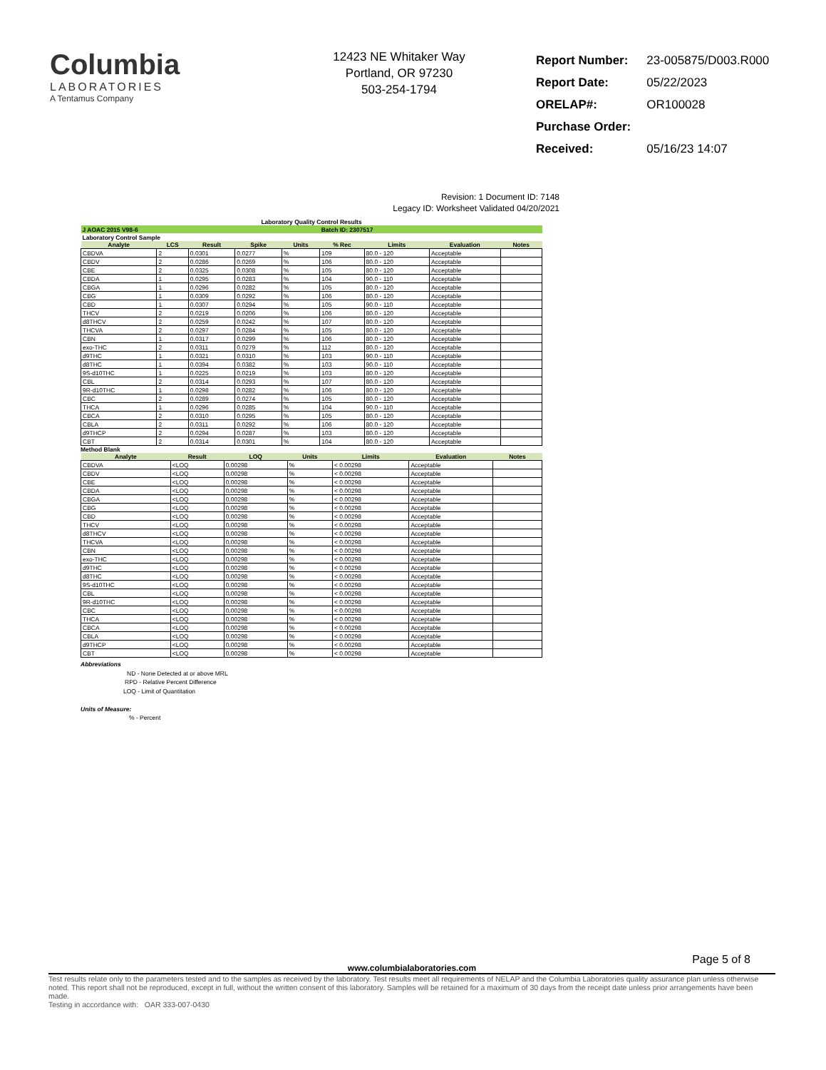Columbia
LABORATORIES
A Tentamus Company
12423 NE Whitaker Way
Portland, OR 97230
503-254-1794
| Report Number: | 23-005875/D003.R000 |
| Report Date: | 05/22/2023 |
| ORELAP#: | OR100028 |
| Purchase Order: | |
| Received: | 05/16/23 14:07 |
Revision: 1 Document ID: 7148
Legacy ID: Worksheet Validated 04/20/2021
Laboratory Quality Control Results
| J AOAC 2015 V98-6 | | | | | Batch ID: 2307517 | | | |
| Laboratory Control Sample | | | | | | | | |
| Analyte | LCS | Result | Spike | Units | % Rec | Limits | Evaluation | Notes |
| CBDVA | 2 | 0.0301 | 0.0277 | % | 109 | 80.0 - 120 | Acceptable | |
| CBDV | 2 | 0.0286 | 0.0269 | % | 106 | 80.0 - 120 | Acceptable | |
| CBE | 2 | 0.0325 | 0.0308 | % | 105 | 80.0 - 120 | Acceptable | |
| CBDA | 1 | 0.0295 | 0.0283 | % | 104 | 90.0 - 110 | Acceptable | |
| CBGA | 1 | 0.0296 | 0.0282 | % | 105 | 80.0 - 120 | Acceptable | |
| CBG | 1 | 0.0309 | 0.0292 | % | 106 | 80.0 - 120 | Acceptable | |
| CBD | 1 | 0.0307 | 0.0294 | % | 105 | 90.0 - 110 | Acceptable | |
| THCV | 2 | 0.0219 | 0.0206 | % | 106 | 80.0 - 120 | Acceptable | |
| d8THCV | 2 | 0.0259 | 0.0242 | % | 107 | 80.0 - 120 | Acceptable | |
| THCVA | 2 | 0.0297 | 0.0284 | % | 105 | 80.0 - 120 | Acceptable | |
| CBN | 1 | 0.0317 | 0.0299 | % | 106 | 80.0 - 120 | Acceptable | |
| exo-THC | 2 | 0.0311 | 0.0279 | % | 112 | 80.0 - 120 | Acceptable | |
| d9THC | 1 | 0.0321 | 0.0310 | % | 103 | 90.0 - 110 | Acceptable | |
| d8THC | 1 | 0.0394 | 0.0382 | % | 103 | 90.0 - 110 | Acceptable | |
| 9S-d10THC | 1 | 0.0225 | 0.0219 | % | 103 | 80.0 - 120 | Acceptable | |
| CBL | 2 | 0.0314 | 0.0293 | % | 107 | 80.0 - 120 | Acceptable | |
| 9R-d10THC | 1 | 0.0298 | 0.0282 | % | 106 | 80.0 - 120 | Acceptable | |
| CBC | 2 | 0.0289 | 0.0274 | % | 105 | 80.0 - 120 | Acceptable | |
| THCA | 1 | 0.0296 | 0.0285 | % | 104 | 90.0 - 110 | Acceptable | |
| CBCA | 2 | 0.0310 | 0.0295 | % | 105 | 80.0 - 120 | Acceptable | |
| CBLA | 2 | 0.0311 | 0.0292 | % | 106 | 80.0 - 120 | Acceptable | |
| d9THCP | 2 | 0.0294 | 0.0287 | % | 103 | 80.0 - 120 | Acceptable | |
| CBT | 2 | 0.0314 | 0.0301 | % | 104 | 80.0 - 120 | Acceptable | |
Method Blank
| Analyte | Result | LOQ | Units | Limits | Evaluation | Notes |
| --- | --- | --- | --- | --- | --- | --- |
| CBDVA | <LOQ | 0.00298 | % | < 0.00298 | Acceptable | |
| CBDV | <LOQ | 0.00298 | % | < 0.00298 | Acceptable | |
| CBE | <LOQ | 0.00298 | % | < 0.00298 | Acceptable | |
| CBDA | <LOQ | 0.00298 | % | < 0.00298 | Acceptable | |
| CBGA | <LOQ | 0.00298 | % | < 0.00298 | Acceptable | |
| CBG | <LOQ | 0.00298 | % | < 0.00298 | Acceptable | |
| CBD | <LOQ | 0.00298 | % | < 0.00298 | Acceptable | |
| THCV | <LOQ | 0.00298 | % | < 0.00298 | Acceptable | |
| d8THCV | <LOQ | 0.00298 | % | < 0.00298 | Acceptable | |
| THCVA | <LOQ | 0.00298 | % | < 0.00298 | Acceptable | |
| CBN | <LOQ | 0.00298 | % | < 0.00298 | Acceptable | |
| exo-THC | <LOQ | 0.00298 | % | < 0.00298 | Acceptable | |
| d9THC | <LOQ | 0.00298 | % | < 0.00298 | Acceptable | |
| d8THC | <LOQ | 0.00298 | % | < 0.00298 | Acceptable | |
| 9S-d10THC | <LOQ | 0.00298 | % | < 0.00298 | Acceptable | |
| CBL | <LOQ | 0.00298 | % | < 0.00298 | Acceptable | |
| 9R-d10THC | <LOQ | 0.00298 | % | < 0.00298 | Acceptable | |
| CBC | <LOQ | 0.00298 | % | < 0.00298 | Acceptable | |
| THCA | <LOQ | 0.00298 | % | < 0.00298 | Acceptable | |
| CBCA | <LOQ | 0.00298 | % | < 0.00298 | Acceptable | |
| CBLA | <LOQ | 0.00298 | % | < 0.00298 | Acceptable | |
| d9THCP | <LOQ | 0.00298 | % | < 0.00298 | Acceptable | |
| CBT | <LOQ | 0.00298 | % | < 0.00298 | Acceptable | |
Abbreviations
ND - None Detected at or above MRL
RPD - Relative Percent Difference
LOQ - Limit of Quantitation
Units of Measure:
% - Percent
www.columbialaboratories.com
Page 5 of 8
Test results relate only to the parameters tested and to the samples as received by the laboratory. Test results meet all requirements of NELAP and the Columbia Laboratories quality assurance plan unless otherwise noted. This report shall not be reproduced, except in full, without the written consent of this laboratory. Samples will be retained for a maximum of 30 days from the receipt date unless prior arrangements have been made.
Testing in accordance with: OAR 333-007-0430